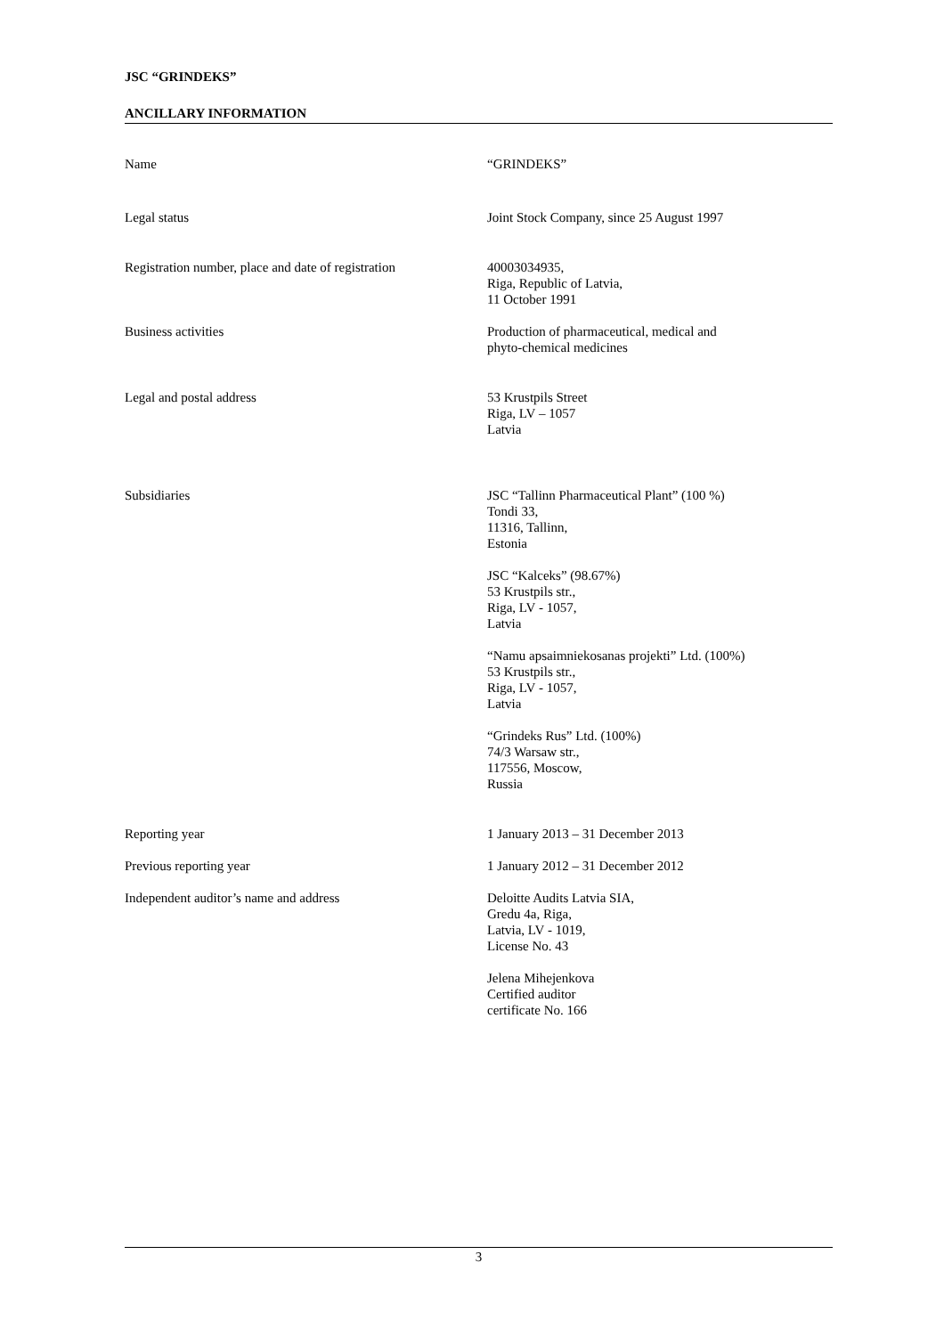JSC “GRINDEKS”
ANCILLARY INFORMATION
Name “GRINDEKS”
Legal status Joint Stock Company, since 25 August 1997
Registration number, place and date of registration
40003034935,
Riga, Republic of Latvia,
11 October 1991
Business activities Production of pharmaceutical, medical and
phyto-chemical medicines
Legal and postal address 53 Krustpils Street
Riga, LV – 1057
Latvia
Subsidiaries JSC “Tallinn Pharmaceutical Plant” (100 %)
Tondi 33,
11316, Tallinn,
Estonia
JSC “Kalceks” (98.67%)
53 Krustpils str.,
Riga, LV - 1057,
Latvia
“Namu apsaimniekosanas projekti” Ltd. (100%)
53 Krustpils str.,
Riga, LV - 1057,
Latvia
“Grindeks Rus” Ltd. (100%)
74/3 Warsaw str.,
117556, Moscow,
Russia
Reporting year 1 January 2013 – 31 December 2013
Previous reporting year 1 January 2012 – 31 December 2012
Independent auditor’s name and address Deloitte Audits Latvia SIA,
Gredu 4a, Riga,
Latvia, LV - 1019,
License No. 43
Jelena Mihejenkova
Certified auditor
certificate No. 166
3